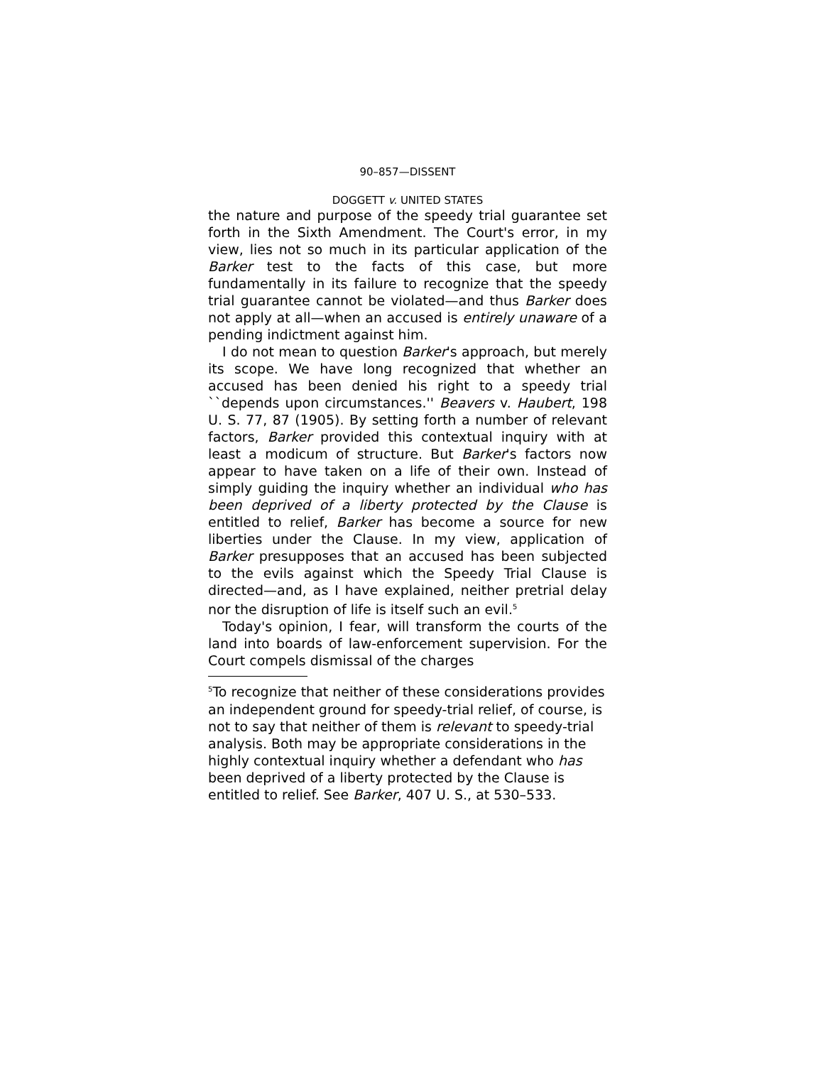90–857—DISSENT
DOGGETT v. UNITED STATES
the nature and purpose of the speedy trial guarantee set forth in the Sixth Amendment. The Court's error, in my view, lies not so much in its particular application of the Barker test to the facts of this case, but more fundamentally in its failure to recognize that the speedy trial guarantee cannot be violated—and thus Barker does not apply at all—when an accused is entirely unaware of a pending indictment against him.
I do not mean to question Barker's approach, but merely its scope. We have long recognized that whether an accused has been denied his right to a speedy trial ``depends upon circumstances.'' Beavers v. Haubert, 198 U. S. 77, 87 (1905). By setting forth a number of relevant factors, Barker provided this contextual inquiry with at least a modicum of structure. But Barker's factors now appear to have taken on a life of their own. Instead of simply guiding the inquiry whether an individual who has been deprived of a liberty protected by the Clause is entitled to relief, Barker has become a source for new liberties under the Clause. In my view, application of Barker presupposes that an accused has been subjected to the evils against which the Speedy Trial Clause is directed—and, as I have explained, neither pretrial delay nor the disruption of life is itself such an evil.<sup>5</sup>
Today's opinion, I fear, will transform the courts of the land into boards of law-enforcement supervision. For the Court compels dismissal of the charges
<sup>5</sup> To recognize that neither of these considerations provides an independent ground for speedy-trial relief, of course, is not to say that neither of them is relevant to speedy-trial analysis. Both may be appropriate considerations in the highly contextual inquiry whether a defendant who has been deprived of a liberty protected by the Clause is entitled to relief. See Barker, 407 U. S., at 530–533.